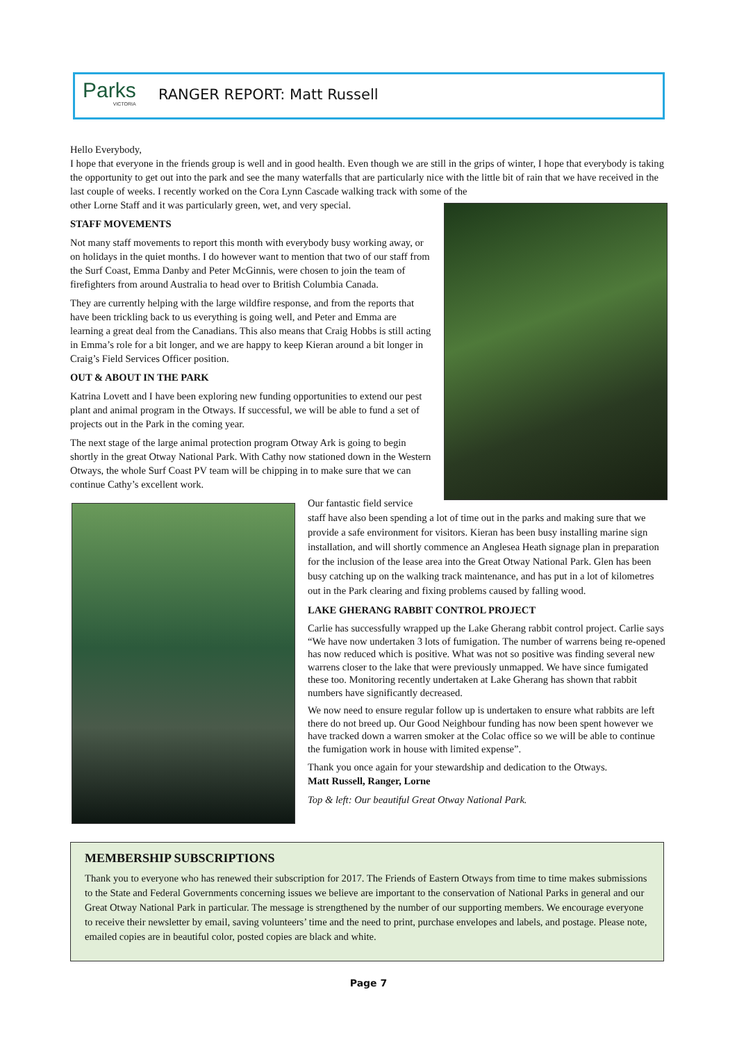Parks
VICTORIA
RANGER REPORT: Matt Russell
Hello Everybody,
I hope that everyone in the friends group is well and in good health. Even though we are still in the grips of winter, I hope that everybody is taking the opportunity to get out into the park and see the many waterfalls that are particularly nice with the little bit of rain that we have received in the last couple of weeks. I recently worked on the Cora Lynn Cascade walking track with some of the
other Lorne Staff and it was particularly green, wet, and very special.
STAFF MOVEMENTS
Not many staff movements to report this month with everybody busy working away, or on holidays in the quiet months. I do however want to mention that two of our staff from the Surf Coast, Emma Danby and Peter McGinnis, were chosen to join the team of firefighters from around Australia to head over to British Columbia Canada.
They are currently helping with the large wildfire response, and from the reports that have been trickling back to us everything is going well, and Peter and Emma are learning a great deal from the Canadians. This also means that Craig Hobbs is still acting in Emma’s role for a bit longer, and we are happy to keep Kieran around a bit longer in Craig’s Field Services Officer position.
OUT & ABOUT IN THE PARK
Katrina Lovett and I have been exploring new funding opportunities to extend our pest plant and animal program in the Otways. If successful, we will be able to fund a set of projects out in the Park in the coming year.
The next stage of the large animal protection program Otway Ark is going to begin shortly in the great Otway National Park. With Cathy now stationed down in the Western Otways, the whole Surf Coast PV team will be chipping in to make sure that we can continue Cathy’s excellent work.
Our fantastic field service staff have also been spending a lot of time out in the parks and making sure that we provide a safe environment for visitors. Kieran has been busy installing marine sign installation, and will shortly commence an Anglesea Heath signage plan in preparation for the inclusion of the lease area into the Great Otway National Park. Glen has been busy catching up on the walking track maintenance, and has put in a lot of kilometres out in the Park clearing and fixing problems caused by falling wood.
LAKE GHERANG RABBIT CONTROL PROJECT
Carlie has successfully wrapped up the Lake Gherang rabbit control project. Carlie says “We have now undertaken 3 lots of fumigation. The number of warrens being re-opened has now reduced which is positive. What was not so positive was finding several new warrens closer to the lake that were previously unmapped. We have since fumigated these too. Monitoring recently undertaken at Lake Gherang has shown that rabbit numbers have significantly decreased.
We now need to ensure regular follow up is undertaken to ensure what rabbits are left there do not breed up. Our Good Neighbour funding has now been spent however we have tracked down a warren smoker at the Colac office so we will be able to continue the fumigation work in house with limited expense”.
Thank you once again for your stewardship and dedication to the Otways.
Matt Russell, Ranger, Lorne
Top & left: Our beautiful Great Otway National Park.
MEMBERSHIP SUBSCRIPTIONS
Thank you to everyone who has renewed their subscription for 2017. The Friends of Eastern Otways from time to time makes submissions to the State and Federal Governments concerning issues we believe are important to the conservation of National Parks in general and our Great Otway National Park in particular. The message is strengthened by the number of our supporting members. We encourage everyone to receive their newsletter by email, saving volunteers’ time and the need to print, purchase envelopes and labels, and postage. Please note, emailed copies are in beautiful color, posted copies are black and white.
Page 7